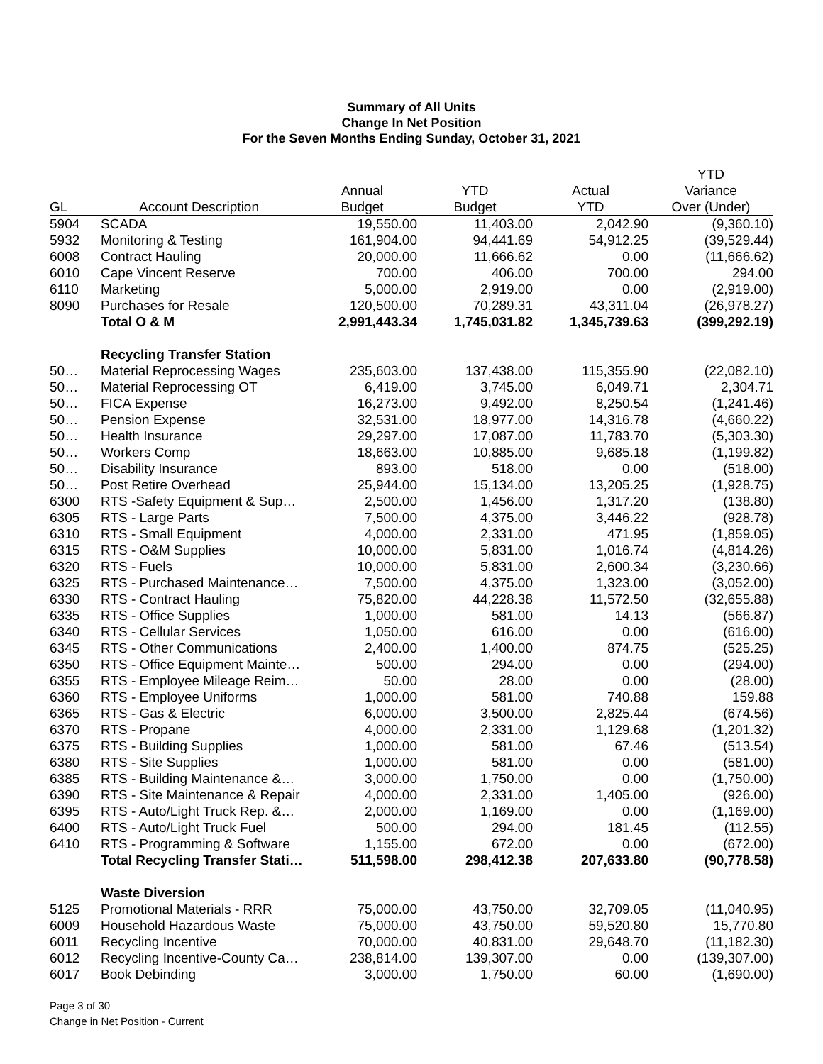Summary of All Units
Change In Net Position
For the Seven Months Ending Sunday, October 31, 2021
| | | | | | YTD |
| --- | --- | --- | --- | --- | --- |
| | | Annual | YTD | Actual | Variance |
| GL | Account Description | Budget | Budget | YTD | Over (Under) |
| 5904 | SCADA | 19,550.00 | 11,403.00 | 2,042.90 | (9,360.10) |
| 5932 | Monitoring & Testing | 161,904.00 | 94,441.69 | 54,912.25 | (39,529.44) |
| 6008 | Contract Hauling | 20,000.00 | 11,666.62 | 0.00 | (11,666.62) |
| 6010 | Cape Vincent Reserve | 700.00 | 406.00 | 700.00 | 294.00 |
| 6110 | Marketing | 5,000.00 | 2,919.00 | 0.00 | (2,919.00) |
| 8090 | Purchases for Resale | 120,500.00 | 70,289.31 | 43,311.04 | (26,978.27) |
| | Total O & M | 2,991,443.34 | 1,745,031.82 | 1,345,739.63 | (399,292.19) |
| | Recycling Transfer Station | | | | |
| 50… | Material Reprocessing Wages | 235,603.00 | 137,438.00 | 115,355.90 | (22,082.10) |
| 50… | Material Reprocessing OT | 6,419.00 | 3,745.00 | 6,049.71 | 2,304.71 |
| 50… | FICA Expense | 16,273.00 | 9,492.00 | 8,250.54 | (1,241.46) |
| 50… | Pension Expense | 32,531.00 | 18,977.00 | 14,316.78 | (4,660.22) |
| 50… | Health Insurance | 29,297.00 | 17,087.00 | 11,783.70 | (5,303.30) |
| 50… | Workers Comp | 18,663.00 | 10,885.00 | 9,685.18 | (1,199.82) |
| 50… | Disability Insurance | 893.00 | 518.00 | 0.00 | (518.00) |
| 50… | Post Retire Overhead | 25,944.00 | 15,134.00 | 13,205.25 | (1,928.75) |
| 6300 | RTS -Safety Equipment & Sup… | 2,500.00 | 1,456.00 | 1,317.20 | (138.80) |
| 6305 | RTS - Large Parts | 7,500.00 | 4,375.00 | 3,446.22 | (928.78) |
| 6310 | RTS - Small Equipment | 4,000.00 | 2,331.00 | 471.95 | (1,859.05) |
| 6315 | RTS - O&M Supplies | 10,000.00 | 5,831.00 | 1,016.74 | (4,814.26) |
| 6320 | RTS - Fuels | 10,000.00 | 5,831.00 | 2,600.34 | (3,230.66) |
| 6325 | RTS - Purchased Maintenance… | 7,500.00 | 4,375.00 | 1,323.00 | (3,052.00) |
| 6330 | RTS - Contract Hauling | 75,820.00 | 44,228.38 | 11,572.50 | (32,655.88) |
| 6335 | RTS - Office Supplies | 1,000.00 | 581.00 | 14.13 | (566.87) |
| 6340 | RTS - Cellular Services | 1,050.00 | 616.00 | 0.00 | (616.00) |
| 6345 | RTS - Other Communications | 2,400.00 | 1,400.00 | 874.75 | (525.25) |
| 6350 | RTS - Office Equipment Mainte… | 500.00 | 294.00 | 0.00 | (294.00) |
| 6355 | RTS - Employee Mileage Reim… | 50.00 | 28.00 | 0.00 | (28.00) |
| 6360 | RTS - Employee Uniforms | 1,000.00 | 581.00 | 740.88 | 159.88 |
| 6365 | RTS - Gas & Electric | 6,000.00 | 3,500.00 | 2,825.44 | (674.56) |
| 6370 | RTS - Propane | 4,000.00 | 2,331.00 | 1,129.68 | (1,201.32) |
| 6375 | RTS - Building Supplies | 1,000.00 | 581.00 | 67.46 | (513.54) |
| 6380 | RTS - Site Supplies | 1,000.00 | 581.00 | 0.00 | (581.00) |
| 6385 | RTS - Building Maintenance &… | 3,000.00 | 1,750.00 | 0.00 | (1,750.00) |
| 6390 | RTS - Site Maintenance & Repair | 4,000.00 | 2,331.00 | 1,405.00 | (926.00) |
| 6395 | RTS - Auto/Light Truck Rep. &… | 2,000.00 | 1,169.00 | 0.00 | (1,169.00) |
| 6400 | RTS - Auto/Light Truck Fuel | 500.00 | 294.00 | 181.45 | (112.55) |
| 6410 | RTS - Programming & Software | 1,155.00 | 672.00 | 0.00 | (672.00) |
| | Total Recycling Transfer Stati… | 511,598.00 | 298,412.38 | 207,633.80 | (90,778.58) |
| | Waste Diversion | | | | |
| 5125 | Promotional Materials - RRR | 75,000.00 | 43,750.00 | 32,709.05 | (11,040.95) |
| 6009 | Household Hazardous Waste | 75,000.00 | 43,750.00 | 59,520.80 | 15,770.80 |
| 6011 | Recycling Incentive | 70,000.00 | 40,831.00 | 29,648.70 | (11,182.30) |
| 6012 | Recycling Incentive-County Ca… | 238,814.00 | 139,307.00 | 0.00 | (139,307.00) |
| 6017 | Book Debinding | 3,000.00 | 1,750.00 | 60.00 | (1,690.00) |
Page 3 of 30
Change in Net Position - Current